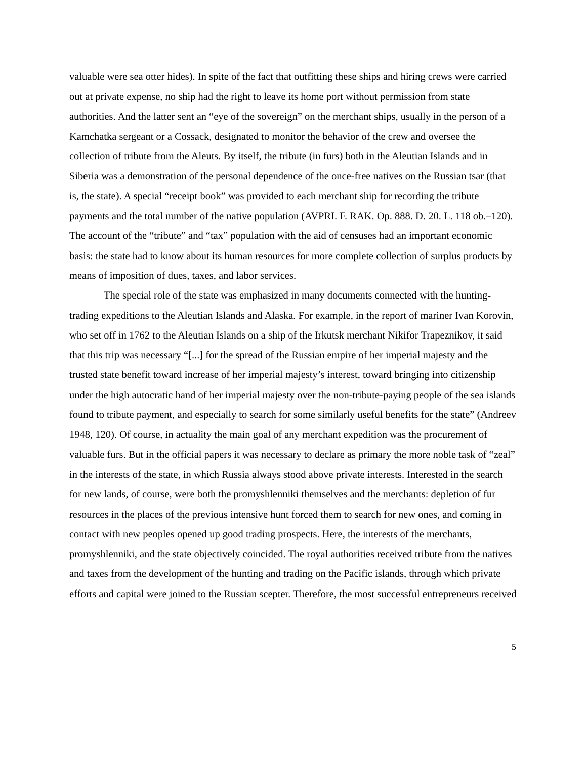valuable were sea otter hides). In spite of the fact that outfitting these ships and hiring crews were carried out at private expense, no ship had the right to leave its home port without permission from state authorities. And the latter sent an “eye of the sovereign” on the merchant ships, usually in the person of a Kamchatka sergeant or a Cossack, designated to monitor the behavior of the crew and oversee the collection of tribute from the Aleuts. By itself, the tribute (in furs) both in the Aleutian Islands and in Siberia was a demonstration of the personal dependence of the once-free natives on the Russian tsar (that is, the state). A special “receipt book” was provided to each merchant ship for recording the tribute payments and the total number of the native population (AVPRI. F. RAK. Op. 888. D. 20. L. 118 ob.–120). The account of the “tribute” and “tax” population with the aid of censuses had an important economic basis: the state had to know about its human resources for more complete collection of surplus products by means of imposition of dues, taxes, and labor services.
The special role of the state was emphasized in many documents connected with the hunting-trading expeditions to the Aleutian Islands and Alaska. For example, in the report of mariner Ivan Korovin, who set off in 1762 to the Aleutian Islands on a ship of the Irkutsk merchant Nikifor Trapeznikov, it said that this trip was necessary “[...] for the spread of the Russian empire of her imperial majesty and the trusted state benefit toward increase of her imperial majesty’s interest, toward bringing into citizenship under the high autocratic hand of her imperial majesty over the non-tribute-paying people of the sea islands found to tribute payment, and especially to search for some similarly useful benefits for the state” (Andreev 1948, 120). Of course, in actuality the main goal of any merchant expedition was the procurement of valuable furs. But in the official papers it was necessary to declare as primary the more noble task of “zeal” in the interests of the state, in which Russia always stood above private interests. Interested in the search for new lands, of course, were both the promyshlenniki themselves and the merchants: depletion of fur resources in the places of the previous intensive hunt forced them to search for new ones, and coming in contact with new peoples opened up good trading prospects. Here, the interests of the merchants, promyshlenniki, and the state objectively coincided. The royal authorities received tribute from the natives and taxes from the development of the hunting and trading on the Pacific islands, through which private efforts and capital were joined to the Russian scepter. Therefore, the most successful entrepreneurs received
5